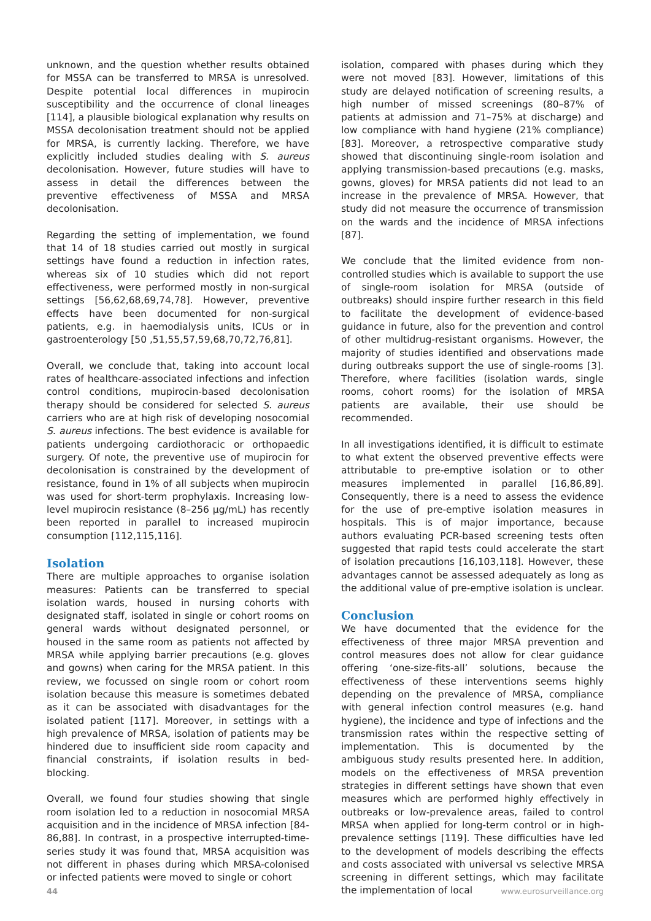unknown, and the question whether results obtained for MSSA can be transferred to MRSA is unresolved. Despite potential local differences in mupirocin susceptibility and the occurrence of clonal lineages [114], a plausible biological explanation why results on MSSA decolonisation treatment should not be applied for MRSA, is currently lacking. Therefore, we have explicitly included studies dealing with S. aureus decolonisation. However, future studies will have to assess in detail the differences between the preventive effectiveness of MSSA and MRSA decolonisation.
Regarding the setting of implementation, we found that 14 of 18 studies carried out mostly in surgical settings have found a reduction in infection rates, whereas six of 10 studies which did not report effectiveness, were performed mostly in non-surgical settings [56,62,68,69,74,78]. However, preventive effects have been documented for non-surgical patients, e.g. in haemodialysis units, ICUs or in gastroenterology [50 ,51,55,57,59,68,70,72,76,81].
Overall, we conclude that, taking into account local rates of healthcare-associated infections and infection control conditions, mupirocin-based decolonisation therapy should be considered for selected S. aureus carriers who are at high risk of developing nosocomial S. aureus infections. The best evidence is available for patients undergoing cardiothoracic or orthopaedic surgery. Of note, the preventive use of mupirocin for decolonisation is constrained by the development of resistance, found in 1% of all subjects when mupirocin was used for short-term prophylaxis. Increasing low-level mupirocin resistance (8–256 µg/mL) has recently been reported in parallel to increased mupirocin consumption [112,115,116].
Isolation
There are multiple approaches to organise isolation measures: Patients can be transferred to special isolation wards, housed in nursing cohorts with designated staff, isolated in single or cohort rooms on general wards without designated personnel, or housed in the same room as patients not affected by MRSA while applying barrier precautions (e.g. gloves and gowns) when caring for the MRSA patient. In this review, we focussed on single room or cohort room isolation because this measure is sometimes debated as it can be associated with disadvantages for the isolated patient [117]. Moreover, in settings with a high prevalence of MRSA, isolation of patients may be hindered due to insufficient side room capacity and financial constraints, if isolation results in bed-blocking.
Overall, we found four studies showing that single room isolation led to a reduction in nosocomial MRSA acquisition and in the incidence of MRSA infection [84-86,88]. In contrast, in a prospective interrupted-time-series study it was found that, MRSA acquisition was not different in phases during which MRSA-colonised or infected patients were moved to single or cohort
isolation, compared with phases during which they were not moved [83]. However, limitations of this study are delayed notification of screening results, a high number of missed screenings (80–87% of patients at admission and 71–75% at discharge) and low compliance with hand hygiene (21% compliance) [83]. Moreover, a retrospective comparative study showed that discontinuing single-room isolation and applying transmission-based precautions (e.g. masks, gowns, gloves) for MRSA patients did not lead to an increase in the prevalence of MRSA. However, that study did not measure the occurrence of transmission on the wards and the incidence of MRSA infections [87].
We conclude that the limited evidence from non-controlled studies which is available to support the use of single-room isolation for MRSA (outside of outbreaks) should inspire further research in this field to facilitate the development of evidence-based guidance in future, also for the prevention and control of other multidrug-resistant organisms. However, the majority of studies identified and observations made during outbreaks support the use of single-rooms [3]. Therefore, where facilities (isolation wards, single rooms, cohort rooms) for the isolation of MRSA patients are available, their use should be recommended.
In all investigations identified, it is difficult to estimate to what extent the observed preventive effects were attributable to pre-emptive isolation or to other measures implemented in parallel [16,86,89]. Consequently, there is a need to assess the evidence for the use of pre-emptive isolation measures in hospitals. This is of major importance, because authors evaluating PCR-based screening tests often suggested that rapid tests could accelerate the start of isolation precautions [16,103,118]. However, these advantages cannot be assessed adequately as long as the additional value of pre-emptive isolation is unclear.
Conclusion
We have documented that the evidence for the effectiveness of three major MRSA prevention and control measures does not allow for clear guidance offering ‘one-size-fits-all’ solutions, because the effectiveness of these interventions seems highly depending on the prevalence of MRSA, compliance with general infection control measures (e.g. hand hygiene), the incidence and type of infections and the transmission rates within the respective setting of implementation. This is documented by the ambiguous study results presented here. In addition, models on the effectiveness of MRSA prevention strategies in different settings have shown that even measures which are performed highly effectively in outbreaks or low-prevalence areas, failed to control MRSA when applied for long-term control or in high-prevalence settings [119]. These difficulties have led to the development of models describing the effects and costs associated with universal vs selective MRSA screening in different settings, which may facilitate the implementation of local
44 www.eurosurveillance.org